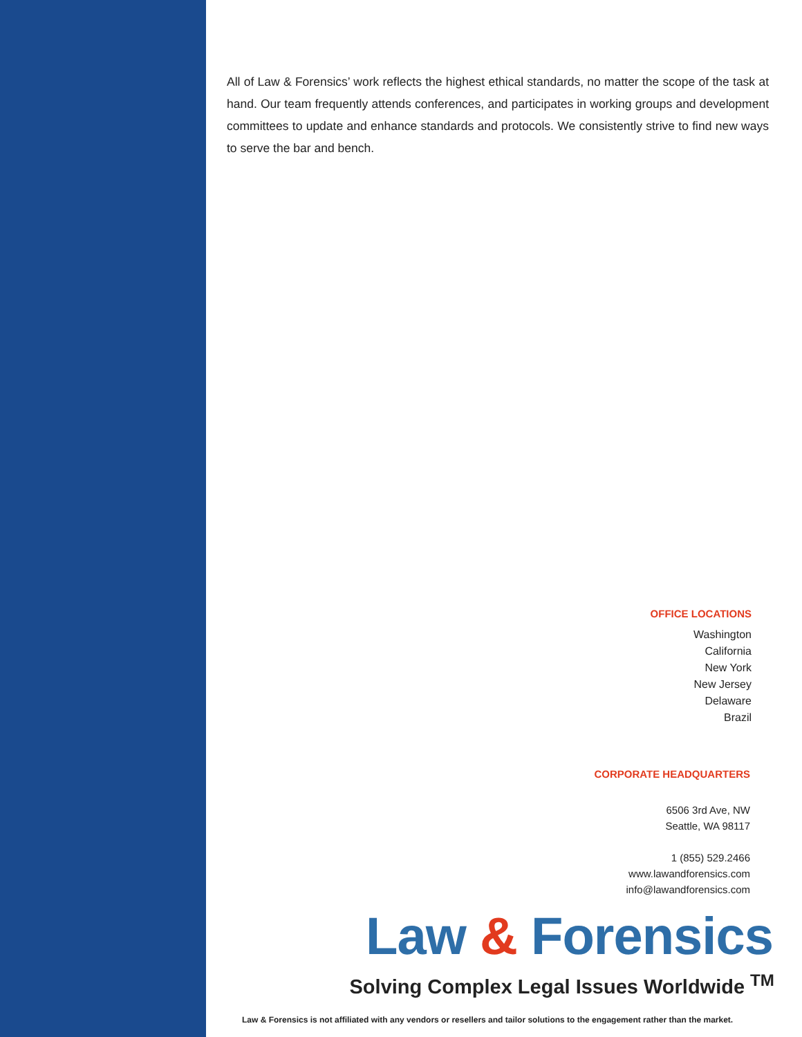All of Law & Forensics’ work reflects the highest ethical standards, no matter the scope of the task at hand. Our team frequently attends conferences, and participates in working groups and development committees to update and enhance standards and protocols. We consistently strive to find new ways to serve the bar and bench.
OFFICE LOCATIONS
Washington
California
New York
New Jersey
Delaware
Brazil
CORPORATE HEADQUARTERS
6506 3rd Ave, NW
Seattle, WA 98117
1 (855) 529.2466
www.lawandforensics.com
info@lawandforensics.com
Law & Forensics
Solving Complex Legal Issues Worldwide <sup>TM</sup>
Law & Forensics is not affiliated with any vendors or resellers and tailor solutions to the engagement rather than the market.